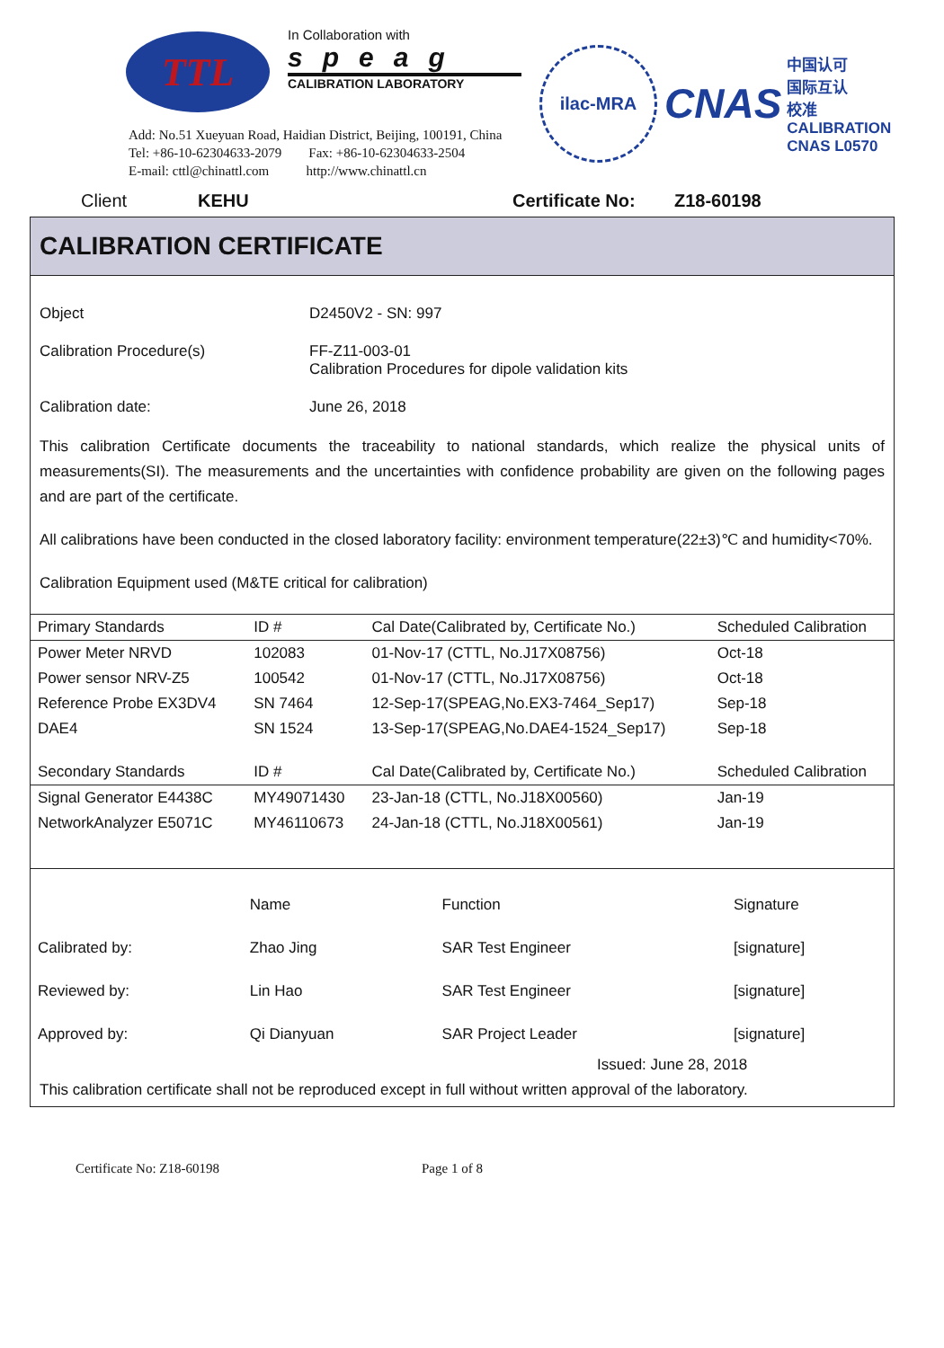TTL
In Collaboration with
speag
CALIBRATION LABORATORY
ilac-MRA
CNAS
中国认可
国际互认
校准
CALIBRATION
CNAS L0570
Add: No.51 Xueyuan Road, Haidian District, Beijing, 100191, China
Tel: +86-10-62304633-2079 Fax: +86-10-62304633-2504
E-mail: cttl@chinattl.com http://www.chinattl.cn
Client KEHU Certificate No: Z18-60198
CALIBRATION CERTIFICATE
Object D2450V2 - SN: 997
Calibration Procedure(s) FF-Z11-003-01
Calibration Procedures for dipole validation kits
Calibration date: June 26, 2018
This calibration Certificate documents the traceability to national standards, which realize the physical units of measurements(SI). The measurements and the uncertainties with confidence probability are given on the following pages and are part of the certificate.
All calibrations have been conducted in the closed laboratory facility: environment temperature(22±3)℃ and humidity<70%.
Calibration Equipment used (M&TE critical for calibration)
| Primary Standards | ID # | Cal Date(Calibrated by, Certificate No.) | Scheduled Calibration |
| --- | --- | --- | --- |
| Power Meter NRVD | 102083 | 01-Nov-17 (CTTL, No.J17X08756) | Oct-18 |
| Power sensor NRV-Z5 | 100542 | 01-Nov-17 (CTTL, No.J17X08756) | Oct-18 |
| Reference Probe EX3DV4 | SN 7464 | 12-Sep-17(SPEAG,No.EX3-7464_Sep17) | Sep-18 |
| DAE4 | SN 1524 | 13-Sep-17(SPEAG,No.DAE4-1524_Sep17) | Sep-18 |
| Secondary Standards | ID # | Cal Date(Calibrated by, Certificate No.) | Scheduled Calibration |
| Signal Generator E4438C | MY49071430 | 23-Jan-18 (CTTL, No.J18X00560) | Jan-19 |
| NetworkAnalyzer E5071C | MY46110673 | 24-Jan-18 (CTTL, No.J18X00561) | Jan-19 |
| | Name | Function | Signature |
| Calibrated by: | Zhao Jing | SAR Test Engineer | [signature] |
| Reviewed by: | Lin Hao | SAR Test Engineer | [signature] |
| Approved by: | Qi Dianyuan | SAR Project Leader | [signature] |
Issued: June 28, 2018
This calibration certificate shall not be reproduced except in full without written approval of the laboratory.
Certificate No: Z18-60198 Page 1 of 8